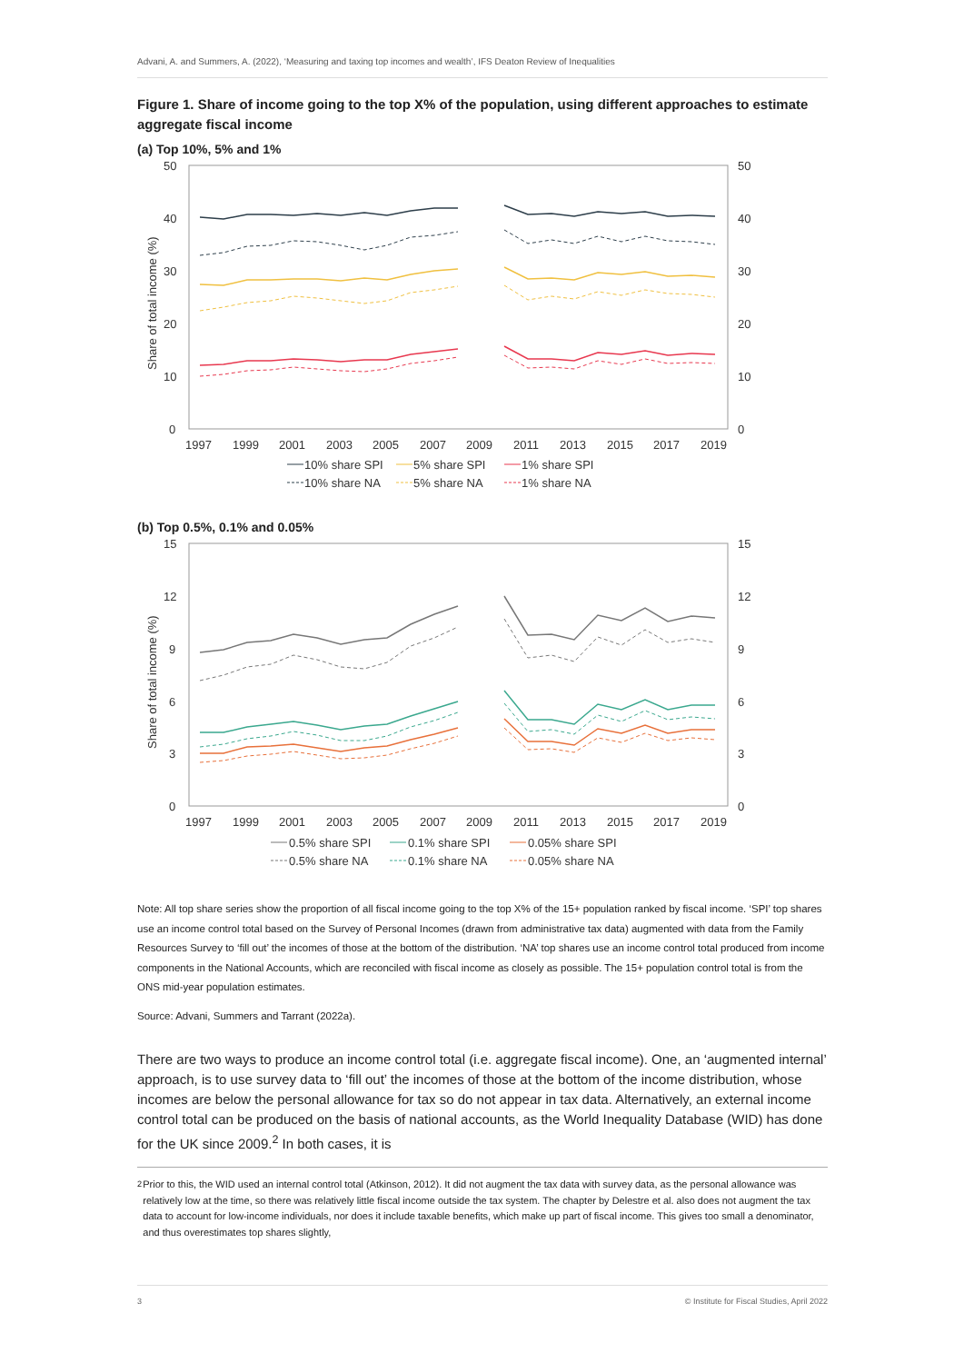Advani, A. and Summers, A. (2022), ‘Measuring and taxing top incomes and wealth’, IFS Deaton Review of Inequalities
Figure 1. Share of income going to the top X% of the population, using different approaches to estimate aggregate fiscal income
(a) Top 10%, 5% and 1%
50
40
30
20
10
0
50
40
30
20
10
0
Share of total income (%)
1997
1999
2001
2003
2005
2007
2009
2011
2013
2015
2017
2019
10% share SPI
5% share SPI
1% share SPI
10% share NA
5% share NA
1% share NA
(b) Top 0.5%, 0.1% and 0.05%
15
12
9
6
3
0
15
12
9
6
3
0
Share of total income (%)
1997
1999
2001
2003
2005
2007
2009
2011
2013
2015
2017
2019
0.5% share SPI
0.1% share SPI
0.05% share SPI
0.5% share NA
0.1% share NA
0.05% share NA
Note: All top share series show the proportion of all fiscal income going to the top X% of the 15+ population ranked by fiscal income. ‘SPI’ top shares use an income control total based on the Survey of Personal Incomes (drawn from administrative tax data) augmented with data from the Family Resources Survey to ‘fill out’ the incomes of those at the bottom of the distribution. ‘NA’ top shares use an income control total produced from income components in the National Accounts, which are reconciled with fiscal income as closely as possible. The 15+ population control total is from the ONS mid-year population estimates.
Source: Advani, Summers and Tarrant (2022a).
There are two ways to produce an income control total (i.e. aggregate fiscal income). One, an ‘augmented internal’ approach, is to use survey data to ‘fill out’ the incomes of those at the bottom of the income distribution, whose incomes are below the personal allowance for tax so do not appear in tax data. Alternatively, an external income control total can be produced on the basis of national accounts, as the World Inequality Database (WID) has done for the UK since 2009.<sup>2</sup> In both cases, it is
<sup>2</sup> Prior to this, the WID used an internal control total (Atkinson, 2012). It did not augment the tax data with survey data, as the personal allowance was relatively low at the time, so there was relatively little fiscal income outside the tax system. The chapter by Delestre et al. also does not augment the tax data to account for low-income individuals, nor does it include taxable benefits, which make up part of fiscal income. This gives too small a denominator, and thus overestimates top shares slightly,
3 © Institute for Fiscal Studies, April 2022